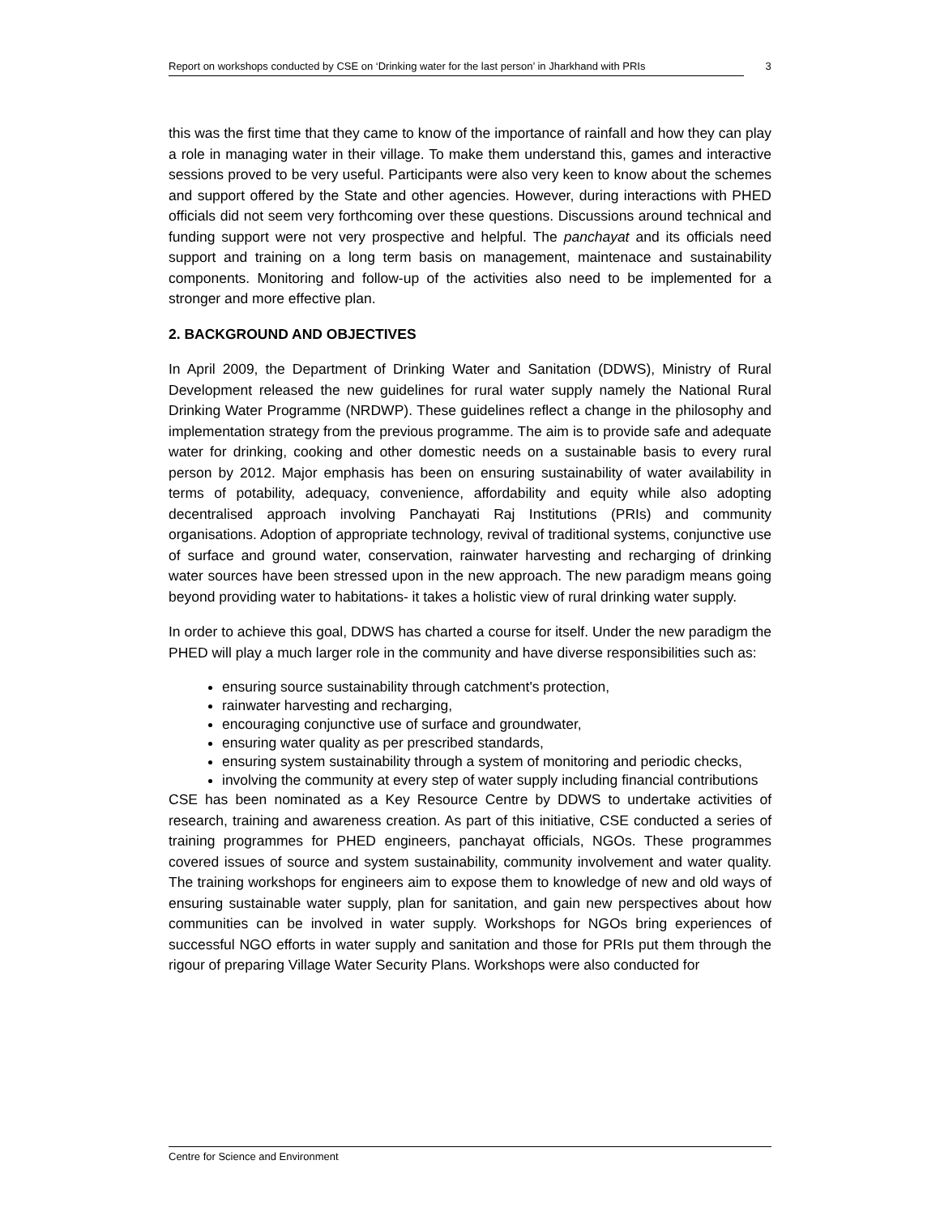Report on workshops conducted by CSE on ‘Drinking water for the last person’ in Jharkhand with PRIs 3
this was the first time that they came to know of the importance of rainfall and how they can play a role in managing water in their village. To make them understand this, games and interactive sessions proved to be very useful. Participants were also very keen to know about the schemes and support offered by the State and other agencies. However, during interactions with PHED officials did not seem very forthcoming over these questions. Discussions around technical and funding support were not very prospective and helpful. The panchayat and its officials need support and training on a long term basis on management, maintenace and sustainability components. Monitoring and follow-up of the activities also need to be implemented for a stronger and more effective plan.
2. BACKGROUND AND OBJECTIVES
In April 2009, the Department of Drinking Water and Sanitation (DDWS), Ministry of Rural Development released the new guidelines for rural water supply namely the National Rural Drinking Water Programme (NRDWP). These guidelines reflect a change in the philosophy and implementation strategy from the previous programme. The aim is to provide safe and adequate water for drinking, cooking and other domestic needs on a sustainable basis to every rural person by 2012. Major emphasis has been on ensuring sustainability of water availability in terms of potability, adequacy, convenience, affordability and equity while also adopting decentralised approach involving Panchayati Raj Institutions (PRIs) and community organisations. Adoption of appropriate technology, revival of traditional systems, conjunctive use of surface and ground water, conservation, rainwater harvesting and recharging of drinking water sources have been stressed upon in the new approach. The new paradigm means going beyond providing water to habitations- it takes a holistic view of rural drinking water supply.
In order to achieve this goal, DDWS has charted a course for itself. Under the new paradigm the PHED will play a much larger role in the community and have diverse responsibilities such as:
ensuring source sustainability through catchment's protection,
rainwater harvesting and recharging,
encouraging conjunctive use of surface and groundwater,
ensuring water quality as per prescribed standards,
ensuring system sustainability through a system of monitoring and periodic checks,
involving the community at every step of water supply including financial contributions
CSE has been nominated as a Key Resource Centre by DDWS to undertake activities of research, training and awareness creation. As part of this initiative, CSE conducted a series of training programmes for PHED engineers, panchayat officials, NGOs. These programmes covered issues of source and system sustainability, community involvement and water quality. The training workshops for engineers aim to expose them to knowledge of new and old ways of ensuring sustainable water supply, plan for sanitation, and gain new perspectives about how communities can be involved in water supply. Workshops for NGOs bring experiences of successful NGO efforts in water supply and sanitation and those for PRIs put them through the rigour of preparing Village Water Security Plans. Workshops were also conducted for
Centre for Science and Environment